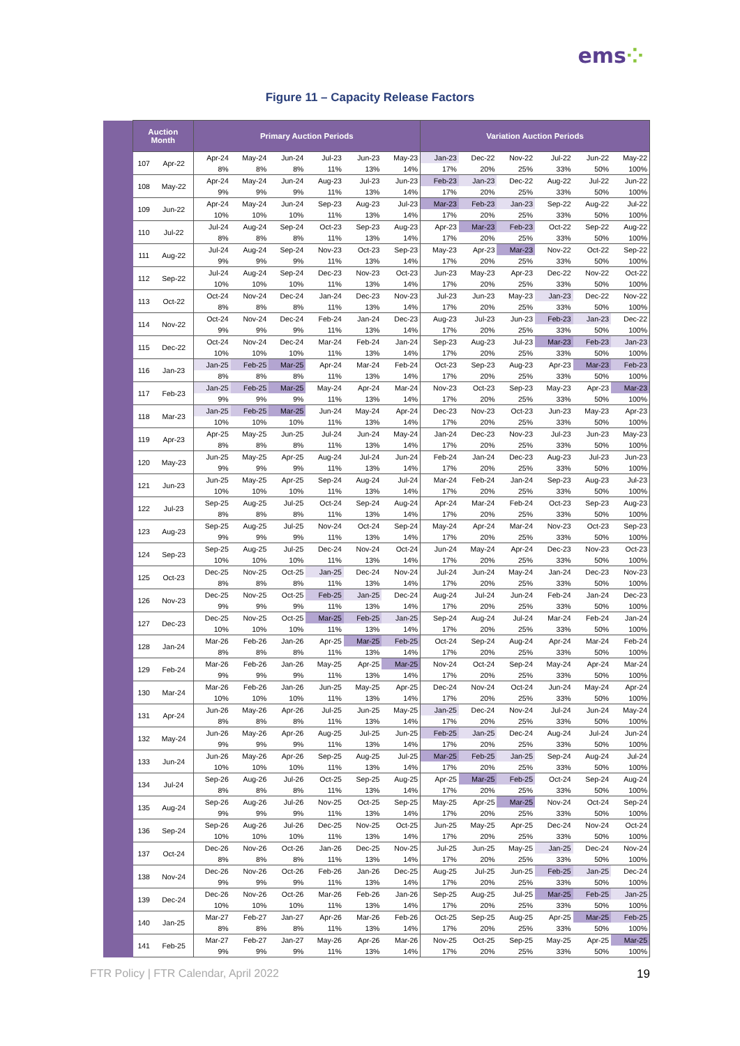ems⁘
Figure 11 – Capacity Release Factors
| | Auction Month | | Primary Auction Periods | | | | | | Variation Auction Periods | | | | | |
| --- | --- | --- | --- | --- | --- | --- | --- | --- | --- | --- | --- | --- | --- | --- |
| | 107 | Apr-22 | Apr-24 | May-24 | Jun-24 | Jul-23 | Jun-23 | May-23 | Jan-23 | Dec-22 | Nov-22 | Jul-22 | Jun-22 | May-22 |
| | | | 8% | 8% | 8% | 11% | 13% | 14% | 17% | 20% | 25% | 33% | 50% | 100% |
| | 108 | May-22 | Apr-24 | May-24 | Jun-24 | Aug-23 | Jul-23 | Jun-23 | Feb-23 | Jan-23 | Dec-22 | Aug-22 | Jul-22 | Jun-22 |
| | | | 9% | 9% | 9% | 11% | 13% | 14% | 17% | 20% | 25% | 33% | 50% | 100% |
| | 109 | Jun-22 | Apr-24 | May-24 | Jun-24 | Sep-23 | Aug-23 | Jul-23 | Mar-23 | Feb-23 | Jan-23 | Sep-22 | Aug-22 | Jul-22 |
| | | | 10% | 10% | 10% | 11% | 13% | 14% | 17% | 20% | 25% | 33% | 50% | 100% |
| | 110 | Jul-22 | Jul-24 | Aug-24 | Sep-24 | Oct-23 | Sep-23 | Aug-23 | Apr-23 | Mar-23 | Feb-23 | Oct-22 | Sep-22 | Aug-22 |
| | | | 8% | 8% | 8% | 11% | 13% | 14% | 17% | 20% | 25% | 33% | 50% | 100% |
| | 111 | Aug-22 | Jul-24 | Aug-24 | Sep-24 | Nov-23 | Oct-23 | Sep-23 | May-23 | Apr-23 | Mar-23 | Nov-22 | Oct-22 | Sep-22 |
| | | | 9% | 9% | 9% | 11% | 13% | 14% | 17% | 20% | 25% | 33% | 50% | 100% |
| | 112 | Sep-22 | Jul-24 | Aug-24 | Sep-24 | Dec-23 | Nov-23 | Oct-23 | Jun-23 | May-23 | Apr-23 | Dec-22 | Nov-22 | Oct-22 |
| | | | 10% | 10% | 10% | 11% | 13% | 14% | 17% | 20% | 25% | 33% | 50% | 100% |
| | 113 | Oct-22 | Oct-24 | Nov-24 | Dec-24 | Jan-24 | Dec-23 | Nov-23 | Jul-23 | Jun-23 | May-23 | Jan-23 | Dec-22 | Nov-22 |
| | | | 8% | 8% | 8% | 11% | 13% | 14% | 17% | 20% | 25% | 33% | 50% | 100% |
| | 114 | Nov-22 | Oct-24 | Nov-24 | Dec-24 | Feb-24 | Jan-24 | Dec-23 | Aug-23 | Jul-23 | Jun-23 | Feb-23 | Jan-23 | Dec-22 |
| | | | 9% | 9% | 9% | 11% | 13% | 14% | 17% | 20% | 25% | 33% | 50% | 100% |
| | 115 | Dec-22 | Oct-24 | Nov-24 | Dec-24 | Mar-24 | Feb-24 | Jan-24 | Sep-23 | Aug-23 | Jul-23 | Mar-23 | Feb-23 | Jan-23 |
| | | | 10% | 10% | 10% | 11% | 13% | 14% | 17% | 20% | 25% | 33% | 50% | 100% |
| | 116 | Jan-23 | Jan-25 | Feb-25 | Mar-25 | Apr-24 | Mar-24 | Feb-24 | Oct-23 | Sep-23 | Aug-23 | Apr-23 | Mar-23 | Feb-23 |
| | | | 8% | 8% | 8% | 11% | 13% | 14% | 17% | 20% | 25% | 33% | 50% | 100% |
| | 117 | Feb-23 | Jan-25 | Feb-25 | Mar-25 | May-24 | Apr-24 | Mar-24 | Nov-23 | Oct-23 | Sep-23 | May-23 | Apr-23 | Mar-23 |
| | | | 9% | 9% | 9% | 11% | 13% | 14% | 17% | 20% | 25% | 33% | 50% | 100% |
| | 118 | Mar-23 | Jan-25 | Feb-25 | Mar-25 | Jun-24 | May-24 | Apr-24 | Dec-23 | Nov-23 | Oct-23 | Jun-23 | May-23 | Apr-23 |
| | | | 10% | 10% | 10% | 11% | 13% | 14% | 17% | 20% | 25% | 33% | 50% | 100% |
| | 119 | Apr-23 | Apr-25 | May-25 | Jun-25 | Jul-24 | Jun-24 | May-24 | Jan-24 | Dec-23 | Nov-23 | Jul-23 | Jun-23 | May-23 |
| | | | 8% | 8% | 8% | 11% | 13% | 14% | 17% | 20% | 25% | 33% | 50% | 100% |
| | 120 | May-23 | Jun-25 | May-25 | Apr-25 | Aug-24 | Jul-24 | Jun-24 | Feb-24 | Jan-24 | Dec-23 | Aug-23 | Jul-23 | Jun-23 |
| | | | 9% | 9% | 9% | 11% | 13% | 14% | 17% | 20% | 25% | 33% | 50% | 100% |
| | 121 | Jun-23 | Jun-25 | May-25 | Apr-25 | Sep-24 | Aug-24 | Jul-24 | Mar-24 | Feb-24 | Jan-24 | Sep-23 | Aug-23 | Jul-23 |
| | | | 10% | 10% | 10% | 11% | 13% | 14% | 17% | 20% | 25% | 33% | 50% | 100% |
| | 122 | Jul-23 | Sep-25 | Aug-25 | Jul-25 | Oct-24 | Sep-24 | Aug-24 | Apr-24 | Mar-24 | Feb-24 | Oct-23 | Sep-23 | Aug-23 |
| | | | 8% | 8% | 8% | 11% | 13% | 14% | 17% | 20% | 25% | 33% | 50% | 100% |
| | 123 | Aug-23 | Sep-25 | Aug-25 | Jul-25 | Nov-24 | Oct-24 | Sep-24 | May-24 | Apr-24 | Mar-24 | Nov-23 | Oct-23 | Sep-23 |
| | | | 9% | 9% | 9% | 11% | 13% | 14% | 17% | 20% | 25% | 33% | 50% | 100% |
| | 124 | Sep-23 | Sep-25 | Aug-25 | Jul-25 | Dec-24 | Nov-24 | Oct-24 | Jun-24 | May-24 | Apr-24 | Dec-23 | Nov-23 | Oct-23 |
| | | | 10% | 10% | 10% | 11% | 13% | 14% | 17% | 20% | 25% | 33% | 50% | 100% |
| | 125 | Oct-23 | Dec-25 | Nov-25 | Oct-25 | Jan-25 | Dec-24 | Nov-24 | Jul-24 | Jun-24 | May-24 | Jan-24 | Dec-23 | Nov-23 |
| | | | 8% | 8% | 8% | 11% | 13% | 14% | 17% | 20% | 25% | 33% | 50% | 100% |
| | 126 | Nov-23 | Dec-25 | Nov-25 | Oct-25 | Feb-25 | Jan-25 | Dec-24 | Aug-24 | Jul-24 | Jun-24 | Feb-24 | Jan-24 | Dec-23 |
| | | | 9% | 9% | 9% | 11% | 13% | 14% | 17% | 20% | 25% | 33% | 50% | 100% |
| | 127 | Dec-23 | Dec-25 | Nov-25 | Oct-25 | Mar-25 | Feb-25 | Jan-25 | Sep-24 | Aug-24 | Jul-24 | Mar-24 | Feb-24 | Jan-24 |
| | | | 10% | 10% | 10% | 11% | 13% | 14% | 17% | 20% | 25% | 33% | 50% | 100% |
| | 128 | Jan-24 | Mar-26 | Feb-26 | Jan-26 | Apr-25 | Mar-25 | Feb-25 | Oct-24 | Sep-24 | Aug-24 | Apr-24 | Mar-24 | Feb-24 |
| | | | 8% | 8% | 8% | 11% | 13% | 14% | 17% | 20% | 25% | 33% | 50% | 100% |
| | 129 | Feb-24 | Mar-26 | Feb-26 | Jan-26 | May-25 | Apr-25 | Mar-25 | Nov-24 | Oct-24 | Sep-24 | May-24 | Apr-24 | Mar-24 |
| | | | 9% | 9% | 9% | 11% | 13% | 14% | 17% | 20% | 25% | 33% | 50% | 100% |
| | 130 | Mar-24 | Mar-26 | Feb-26 | Jan-26 | Jun-25 | May-25 | Apr-25 | Dec-24 | Nov-24 | Oct-24 | Jun-24 | May-24 | Apr-24 |
| | | | 10% | 10% | 10% | 11% | 13% | 14% | 17% | 20% | 25% | 33% | 50% | 100% |
| | 131 | Apr-24 | Jun-26 | May-26 | Apr-26 | Jul-25 | Jun-25 | May-25 | Jan-25 | Dec-24 | Nov-24 | Jul-24 | Jun-24 | May-24 |
| | | | 8% | 8% | 8% | 11% | 13% | 14% | 17% | 20% | 25% | 33% | 50% | 100% |
| | 132 | May-24 | Jun-26 | May-26 | Apr-26 | Aug-25 | Jul-25 | Jun-25 | Feb-25 | Jan-25 | Dec-24 | Aug-24 | Jul-24 | Jun-24 |
| | | | 9% | 9% | 9% | 11% | 13% | 14% | 17% | 20% | 25% | 33% | 50% | 100% |
| | 133 | Jun-24 | Jun-26 | May-26 | Apr-26 | Sep-25 | Aug-25 | Jul-25 | Mar-25 | Feb-25 | Jan-25 | Sep-24 | Aug-24 | Jul-24 |
| | | | 10% | 10% | 10% | 11% | 13% | 14% | 17% | 20% | 25% | 33% | 50% | 100% |
| | 134 | Jul-24 | Sep-26 | Aug-26 | Jul-26 | Oct-25 | Sep-25 | Aug-25 | Apr-25 | Mar-25 | Feb-25 | Oct-24 | Sep-24 | Aug-24 |
| | | | 8% | 8% | 8% | 11% | 13% | 14% | 17% | 20% | 25% | 33% | 50% | 100% |
| | 135 | Aug-24 | Sep-26 | Aug-26 | Jul-26 | Nov-25 | Oct-25 | Sep-25 | May-25 | Apr-25 | Mar-25 | Nov-24 | Oct-24 | Sep-24 |
| | | | 9% | 9% | 9% | 11% | 13% | 14% | 17% | 20% | 25% | 33% | 50% | 100% |
| | 136 | Sep-24 | Sep-26 | Aug-26 | Jul-26 | Dec-25 | Nov-25 | Oct-25 | Jun-25 | May-25 | Apr-25 | Dec-24 | Nov-24 | Oct-24 |
| | | | 10% | 10% | 10% | 11% | 13% | 14% | 17% | 20% | 25% | 33% | 50% | 100% |
| | 137 | Oct-24 | Dec-26 | Nov-26 | Oct-26 | Jan-26 | Dec-25 | Nov-25 | Jul-25 | Jun-25 | May-25 | Jan-25 | Dec-24 | Nov-24 |
| | | | 8% | 8% | 8% | 11% | 13% | 14% | 17% | 20% | 25% | 33% | 50% | 100% |
| | 138 | Nov-24 | Dec-26 | Nov-26 | Oct-26 | Feb-26 | Jan-26 | Dec-25 | Aug-25 | Jul-25 | Jun-25 | Feb-25 | Jan-25 | Dec-24 |
| | | | 9% | 9% | 9% | 11% | 13% | 14% | 17% | 20% | 25% | 33% | 50% | 100% |
| | 139 | Dec-24 | Dec-26 | Nov-26 | Oct-26 | Mar-26 | Feb-26 | Jan-26 | Sep-25 | Aug-25 | Jul-25 | Mar-25 | Feb-25 | Jan-25 |
| | | | 10% | 10% | 10% | 11% | 13% | 14% | 17% | 20% | 25% | 33% | 50% | 100% |
| | 140 | Jan-25 | Mar-27 | Feb-27 | Jan-27 | Apr-26 | Mar-26 | Feb-26 | Oct-25 | Sep-25 | Aug-25 | Apr-25 | Mar-25 | Feb-25 |
| | | | 8% | 8% | 8% | 11% | 13% | 14% | 17% | 20% | 25% | 33% | 50% | 100% |
| | 141 | Feb-25 | Mar-27 | Feb-27 | Jan-27 | May-26 | Apr-26 | Mar-26 | Nov-25 | Oct-25 | Sep-25 | May-25 | Apr-25 | Mar-25 |
| | | | 9% | 9% | 9% | 11% | 13% | 14% | 17% | 20% | 25% | 33% | 50% | 100% |
FTR Policy | FTR Calendar, April 2022 19